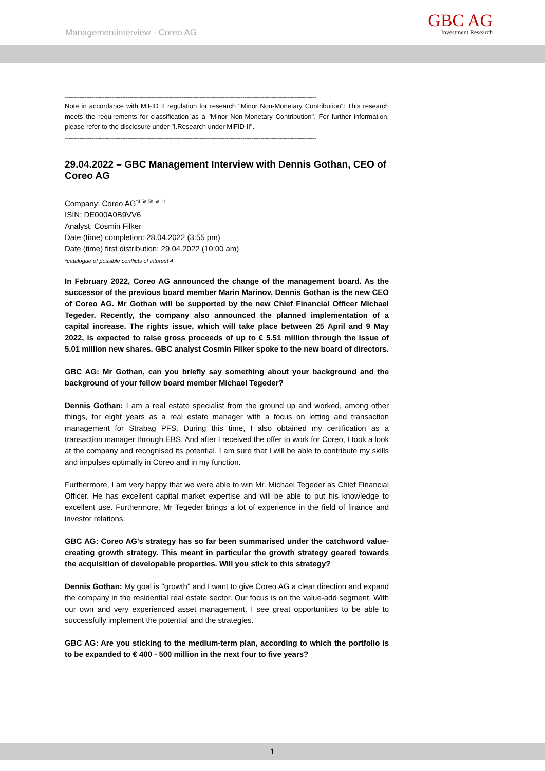Managementinterview - Coreo AG GBC AG
Investment Research
--------------------------------------------------------------------------------------------------------------------------------------------
Note in accordance with MiFID II regulation for research "Minor Non-Monetary Contribution": This research meets the requirements for classification as a "Minor Non-Monetary Contribution". For further information, please refer to the disclosure under "I.Research under MiFID II".
--------------------------------------------------------------------------------------------------------------------------------------------
29.04.2022 – GBC Management Interview with Dennis Gothan, CEO of Coreo AG
Company: Coreo AG<sup>*4,5a,5b,6a,11</sup>
ISIN: DE000A0B9VV6
Analyst: Cosmin Filker
Date (time) completion: 28.04.2022 (3:55 pm)
Date (time) first distribution: 29.04.2022 (10:00 am)
*catalogue of possible conflicts of interest 4
In February 2022, Coreo AG announced the change of the management board. As the successor of the previous board member Marin Marinov, Dennis Gothan is the new CEO of Coreo AG. Mr Gothan will be supported by the new Chief Financial Officer Michael Tegeder. Recently, the company also announced the planned implementation of a capital increase. The rights issue, which will take place between 25 April and 9 May 2022, is expected to raise gross proceeds of up to € 5.51 million through the issue of 5.01 million new shares. GBC analyst Cosmin Filker spoke to the new board of directors.
GBC AG: Mr Gothan, can you briefly say something about your background and the background of your fellow board member Michael Tegeder?
Dennis Gothan: I am a real estate specialist from the ground up and worked, among other things, for eight years as a real estate manager with a focus on letting and transaction management for Strabag PFS. During this time, I also obtained my certification as a transaction manager through EBS. And after I received the offer to work for Coreo, I took a look at the company and recognised its potential. I am sure that I will be able to contribute my skills and impulses optimally in Coreo and in my function.
Furthermore, I am very happy that we were able to win Mr. Michael Tegeder as Chief Financial Officer. He has excellent capital market expertise and will be able to put his knowledge to excellent use. Furthermore, Mr Tegeder brings a lot of experience in the field of finance and investor relations.
GBC AG: Coreo AG's strategy has so far been summarised under the catchword value-creating growth strategy. This meant in particular the growth strategy geared towards the acquisition of developable properties. Will you stick to this strategy?
Dennis Gothan: My goal is "growth" and I want to give Coreo AG a clear direction and expand the company in the residential real estate sector. Our focus is on the value-add segment. With our own and very experienced asset management, I see great opportunities to be able to successfully implement the potential and the strategies.
GBC AG: Are you sticking to the medium-term plan, according to which the portfolio is to be expanded to € 400 - 500 million in the next four to five years?
1